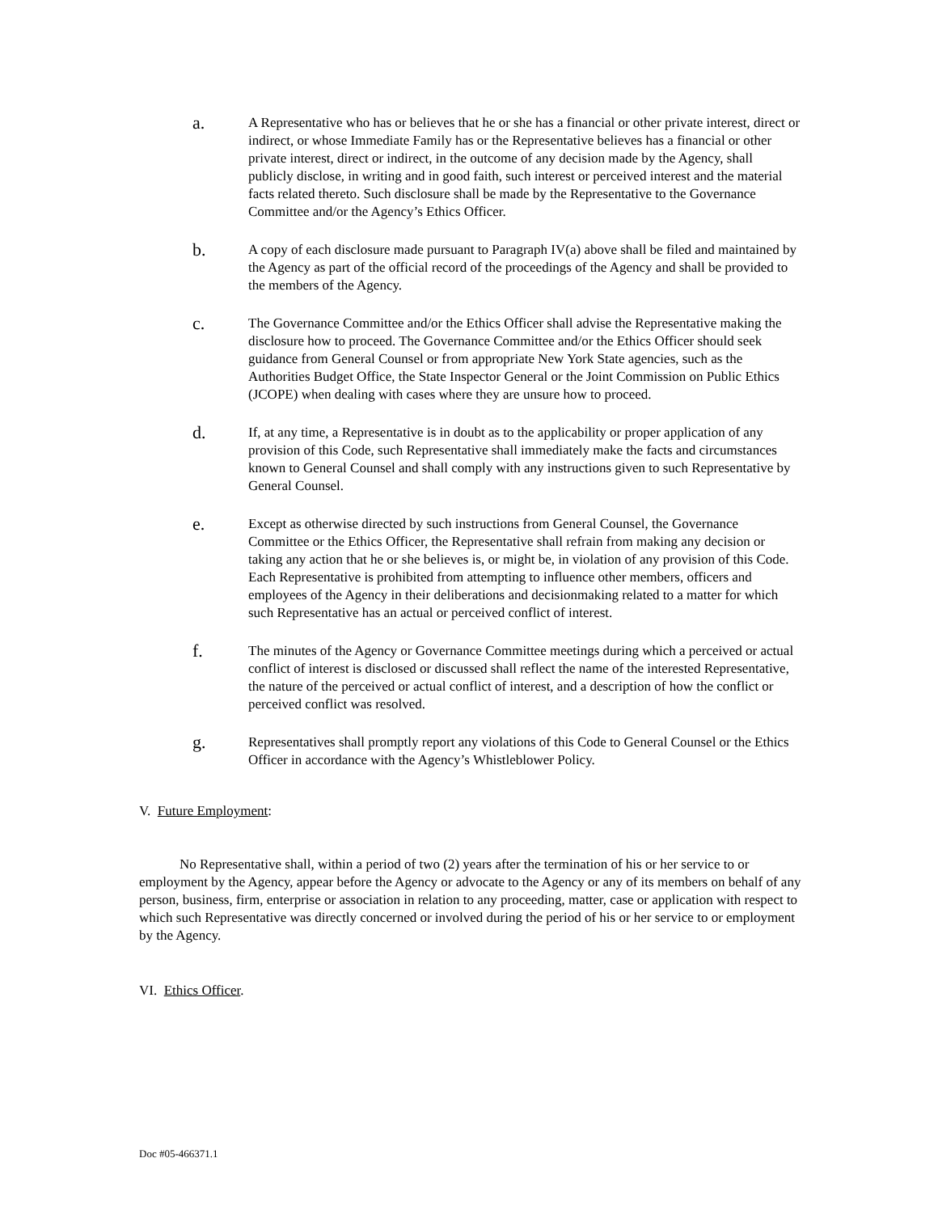a.
A Representative who has or believes that he or she has a financial or other private interest, direct or indirect, or whose Immediate Family has or the Representative believes has a financial or other private interest, direct or indirect, in the outcome of any decision made by the Agency, shall publicly disclose, in writing and in good faith, such interest or perceived interest and the material facts related thereto. Such disclosure shall be made by the Representative to the Governance Committee and/or the Agency’s Ethics Officer.
b.
A copy of each disclosure made pursuant to Paragraph IV(a) above shall be filed and maintained by the Agency as part of the official record of the proceedings of the Agency and shall be provided to the members of the Agency.
c.
The Governance Committee and/or the Ethics Officer shall advise the Representative making the disclosure how to proceed. The Governance Committee and/or the Ethics Officer should seek guidance from General Counsel or from appropriate New York State agencies, such as the Authorities Budget Office, the State Inspector General or the Joint Commission on Public Ethics (JCOPE) when dealing with cases where they are unsure how to proceed.
d.
If, at any time, a Representative is in doubt as to the applicability or proper application of any provision of this Code, such Representative shall immediately make the facts and circumstances known to General Counsel and shall comply with any instructions given to such Representative by General Counsel.
e.
Except as otherwise directed by such instructions from General Counsel, the Governance Committee or the Ethics Officer, the Representative shall refrain from making any decision or taking any action that he or she believes is, or might be, in violation of any provision of this Code. Each Representative is prohibited from attempting to influence other members, officers and employees of the Agency in their deliberations and decisionmaking related to a matter for which such Representative has an actual or perceived conflict of interest.
f.
The minutes of the Agency or Governance Committee meetings during which a perceived or actual conflict of interest is disclosed or discussed shall reflect the name of the interested Representative, the nature of the perceived or actual conflict of interest, and a description of how the conflict or perceived conflict was resolved.
g.
Representatives shall promptly report any violations of this Code to General Counsel or the Ethics Officer in accordance with the Agency’s Whistleblower Policy.
V. Future Employment:
No Representative shall, within a period of two (2) years after the termination of his or her service to or employment by the Agency, appear before the Agency or advocate to the Agency or any of its members on behalf of any person, business, firm, enterprise or association in relation to any proceeding, matter, case or application with respect to which such Representative was directly concerned or involved during the period of his or her service to or employment by the Agency.
VI. Ethics Officer.
Doc #05-466371.1